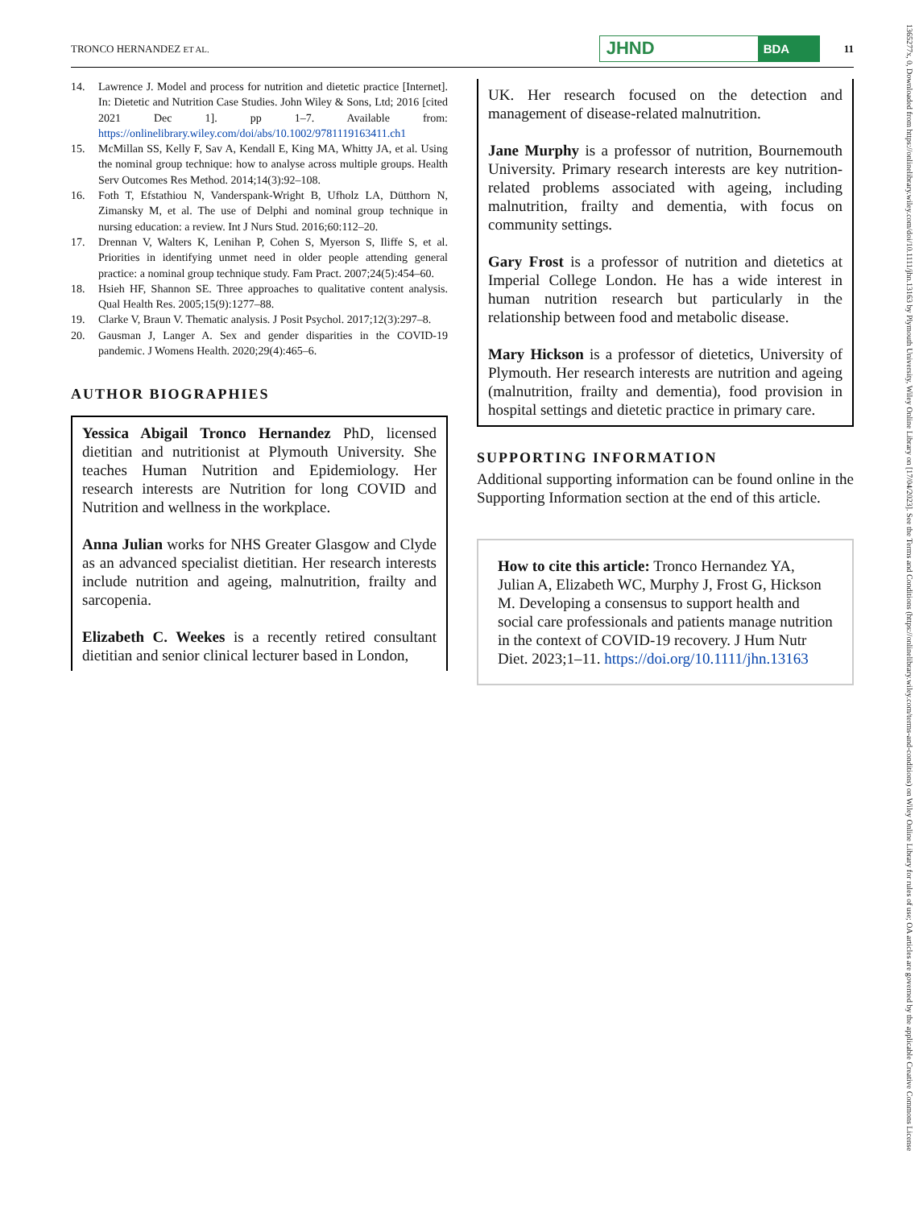TRONCO HERNANDEZ ET AL.
JHND
BDA
11
14. Lawrence J. Model and process for nutrition and dietetic practice [Internet]. In: Dietetic and Nutrition Case Studies. John Wiley & Sons, Ltd; 2016 [cited 2021 Dec 1]. pp 1–7. Available from: https://onlinelibrary.wiley.com/doi/abs/10.1002/9781119163411.ch1
15. McMillan SS, Kelly F, Sav A, Kendall E, King MA, Whitty JA, et al. Using the nominal group technique: how to analyse across multiple groups. Health Serv Outcomes Res Method. 2014;14(3):92–108.
16. Foth T, Efstathiou N, Vanderspank-Wright B, Ufholz LA, Dütthorn N, Zimansky M, et al. The use of Delphi and nominal group technique in nursing education: a review. Int J Nurs Stud. 2016;60:112–20.
17. Drennan V, Walters K, Lenihan P, Cohen S, Myerson S, Iliffe S, et al. Priorities in identifying unmet need in older people attending general practice: a nominal group technique study. Fam Pract. 2007;24(5):454–60.
18. Hsieh HF, Shannon SE. Three approaches to qualitative content analysis. Qual Health Res. 2005;15(9):1277–88.
19. Clarke V, Braun V. Thematic analysis. J Posit Psychol. 2017;12(3):297–8.
20. Gausman J, Langer A. Sex and gender disparities in the COVID-19 pandemic. J Womens Health. 2020;29(4):465–6.
AUTHOR BIOGRAPHIES
Yessica Abigail Tronco Hernandez PhD, licensed dietitian and nutritionist at Plymouth University. She teaches Human Nutrition and Epidemiology. Her research interests are Nutrition for long COVID and Nutrition and wellness in the workplace.
Anna Julian works for NHS Greater Glasgow and Clyde as an advanced specialist dietitian. Her research interests include nutrition and ageing, malnutrition, frailty and sarcopenia.
Elizabeth C. Weekes is a recently retired consultant dietitian and senior clinical lecturer based in London,
UK. Her research focused on the detection and management of disease-related malnutrition.
Jane Murphy is a professor of nutrition, Bournemouth University. Primary research interests are key nutrition-related problems associated with ageing, including malnutrition, frailty and dementia, with focus on community settings.
Gary Frost is a professor of nutrition and dietetics at Imperial College London. He has a wide interest in human nutrition research but particularly in the relationship between food and metabolic disease.
Mary Hickson is a professor of dietetics, University of Plymouth. Her research interests are nutrition and ageing (malnutrition, frailty and dementia), food provision in hospital settings and dietetic practice in primary care.
SUPPORTING INFORMATION
Additional supporting information can be found online in the Supporting Information section at the end of this article.
How to cite this article: Tronco Hernandez YA, Julian A, Elizabeth WC, Murphy J, Frost G, Hickson M. Developing a consensus to support health and social care professionals and patients manage nutrition in the context of COVID-19 recovery. J Hum Nutr Diet. 2023;1–11. https://doi.org/10.1111/jhn.13163
1365277x, 0, Downloaded from https://onlinelibrary.wiley.com/doi/10.1111/jhn.13163 by Plymouth University, Wiley Online Library on [17/04/2023]. See the Terms and Conditions (https://onlinelibrary.wiley.com/terms-and-conditions) on Wiley Online Library for rules of use; OA articles are governed by the applicable Creative Commons License